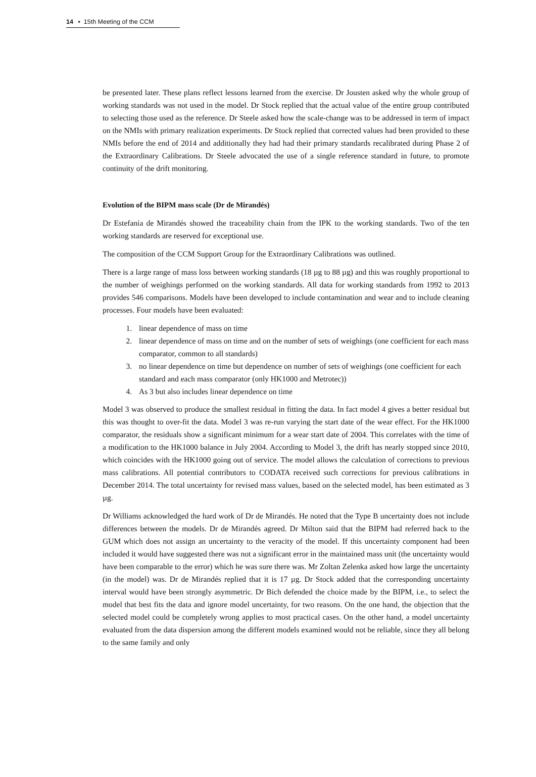14 ▪ 15th Meeting of the CCM
be presented later. These plans reflect lessons learned from the exercise. Dr Jousten asked why the whole group of working standards was not used in the model. Dr Stock replied that the actual value of the entire group contributed to selecting those used as the reference. Dr Steele asked how the scale-change was to be addressed in term of impact on the NMIs with primary realization experiments. Dr Stock replied that corrected values had been provided to these NMIs before the end of 2014 and additionally they had had their primary standards recalibrated during Phase 2 of the Extraordinary Calibrations. Dr Steele advocated the use of a single reference standard in future, to promote continuity of the drift monitoring.
Evolution of the BIPM mass scale (Dr de Mirandés)
Dr Estefanía de Mirandés showed the traceability chain from the IPK to the working standards. Two of the ten working standards are reserved for exceptional use.
The composition of the CCM Support Group for the Extraordinary Calibrations was outlined.
There is a large range of mass loss between working standards (18 µg to 88 µg) and this was roughly proportional to the number of weighings performed on the working standards. All data for working standards from 1992 to 2013 provides 546 comparisons. Models have been developed to include contamination and wear and to include cleaning processes. Four models have been evaluated:
1. linear dependence of mass on time
2. linear dependence of mass on time and on the number of sets of weighings (one coefficient for each mass comparator, common to all standards)
3. no linear dependence on time but dependence on number of sets of weighings (one coefficient for each standard and each mass comparator (only HK1000 and Metrotec))
4. As 3 but also includes linear dependence on time
Model 3 was observed to produce the smallest residual in fitting the data. In fact model 4 gives a better residual but this was thought to over-fit the data. Model 3 was re-run varying the start date of the wear effect. For the HK1000 comparator, the residuals show a significant minimum for a wear start date of 2004. This correlates with the time of a modification to the HK1000 balance in July 2004. According to Model 3, the drift has nearly stopped since 2010, which coincides with the HK1000 going out of service. The model allows the calculation of corrections to previous mass calibrations. All potential contributors to CODATA received such corrections for previous calibrations in December 2014. The total uncertainty for revised mass values, based on the selected model, has been estimated as 3 µg.
Dr Williams acknowledged the hard work of Dr de Mirandés. He noted that the Type B uncertainty does not include differences between the models. Dr de Mirandés agreed. Dr Milton said that the BIPM had referred back to the GUM which does not assign an uncertainty to the veracity of the model. If this uncertainty component had been included it would have suggested there was not a significant error in the maintained mass unit (the uncertainty would have been comparable to the error) which he was sure there was. Mr Zoltan Zelenka asked how large the uncertainty (in the model) was. Dr de Mirandés replied that it is 17 µg. Dr Stock added that the corresponding uncertainty interval would have been strongly asymmetric. Dr Bich defended the choice made by the BIPM, i.e., to select the model that best fits the data and ignore model uncertainty, for two reasons. On the one hand, the objection that the selected model could be completely wrong applies to most practical cases. On the other hand, a model uncertainty evaluated from the data dispersion among the different models examined would not be reliable, since they all belong to the same family and only